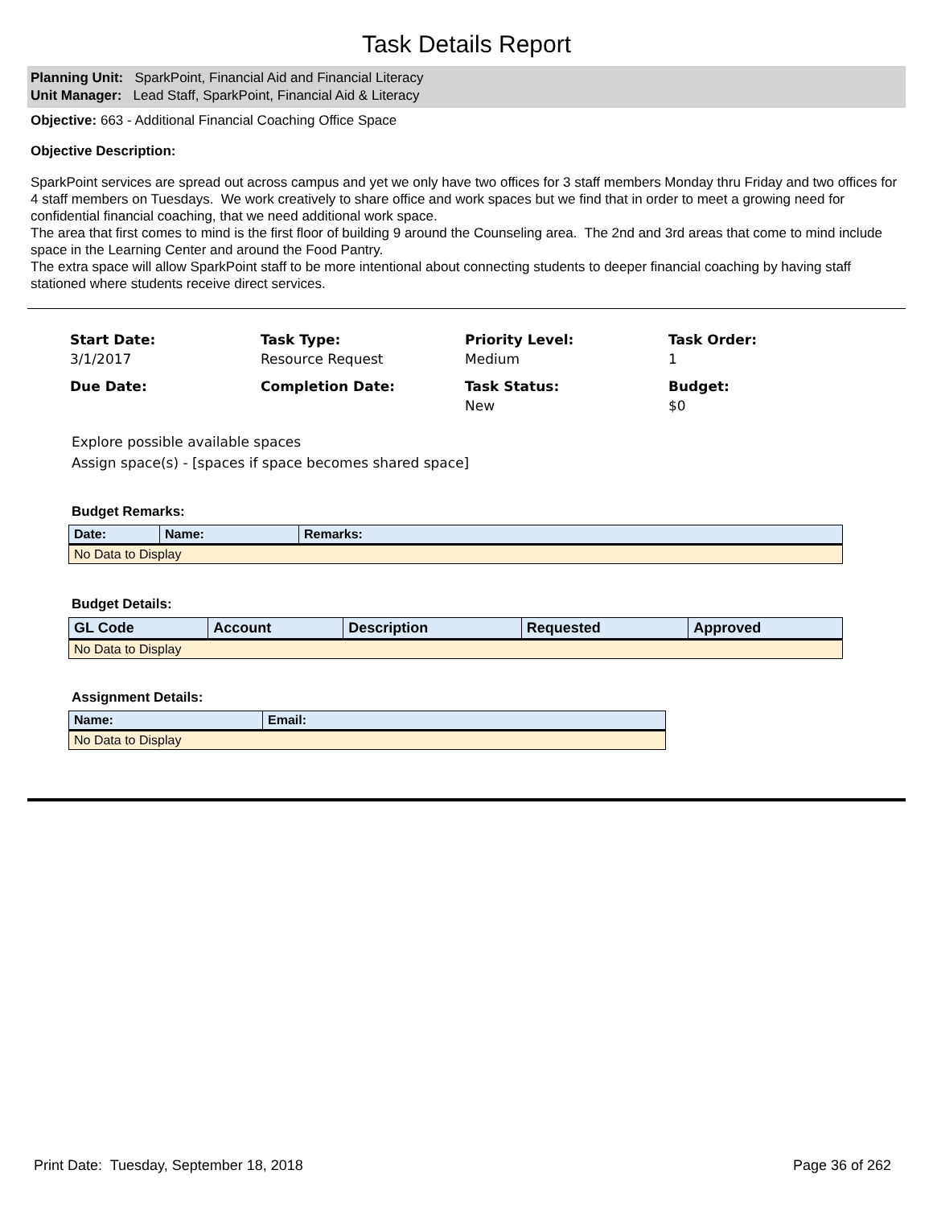Task Details Report
Planning Unit: SparkPoint, Financial Aid and Financial Literacy
Unit Manager: Lead Staff, SparkPoint, Financial Aid & Literacy
Objective: 663 - Additional Financial Coaching Office Space
Objective Description:
SparkPoint services are spread out across campus and yet we only have two offices for 3 staff members Monday thru Friday and two offices for 4 staff members on Tuesdays. We work creatively to share office and work spaces but we find that in order to meet a growing need for confidential financial coaching, that we need additional work space.
The area that first comes to mind is the first floor of building 9 around the Counseling area. The 2nd and 3rd areas that come to mind include space in the Learning Center and around the Food Pantry.
The extra space will allow SparkPoint staff to be more intentional about connecting students to deeper financial coaching by having staff stationed where students receive direct services.
Start Date:
3/1/2017
Task Type:
Resource Request
Priority Level:
Medium
Task Order:
1
Due Date:
Completion Date:
Task Status:
New
Budget:
$0
Explore possible available spaces
Assign space(s) - [spaces if space becomes shared space]
Budget Remarks:
| Date: | Name: | Remarks: |
| --- | --- | --- |
| No Data to Display | | |
Budget Details:
| GL Code | Account | Description | Requested | Approved |
| --- | --- | --- | --- | --- |
| No Data to Display | | | | |
Assignment Details:
| Name: | Email: |
| --- | --- |
| No Data to Display | |
Print Date: Tuesday, September 18, 2018 Page 36 of 262